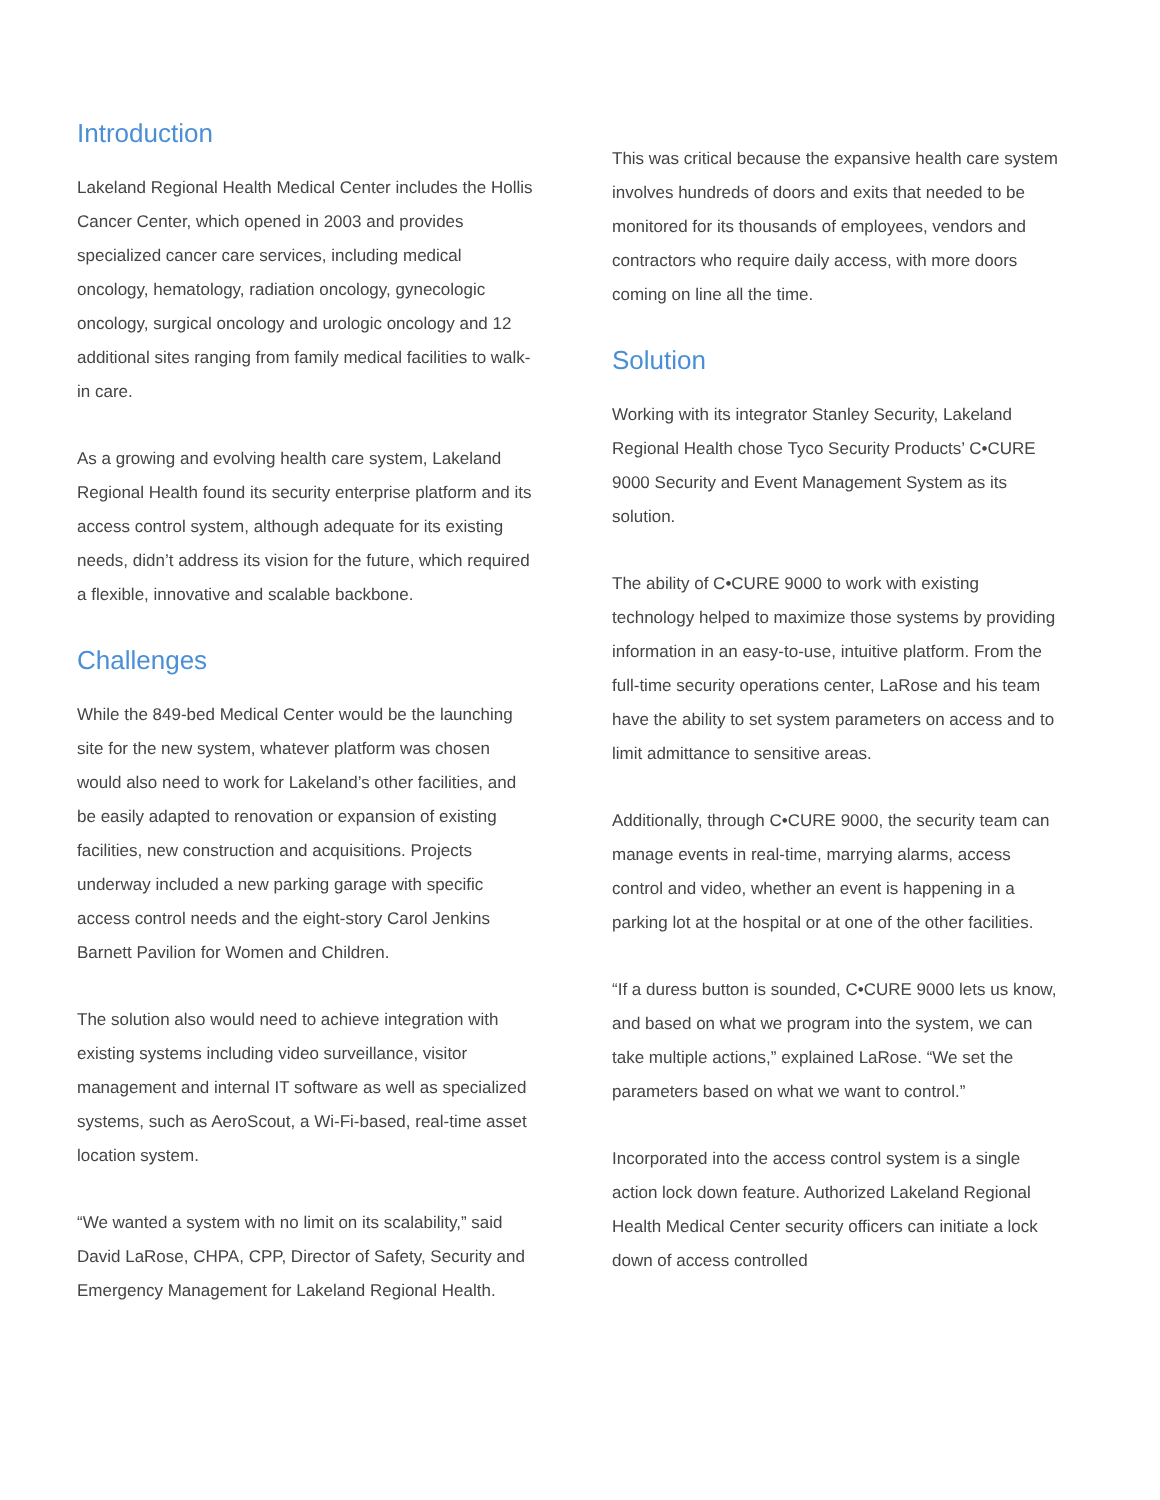Introduction
Lakeland Regional Health Medical Center includes the Hollis Cancer Center, which opened in 2003 and provides specialized cancer care services, including medical oncology, hematology, radiation oncology, gynecologic oncology, surgical oncology and urologic oncology and 12 additional sites ranging from family medical facilities to walk-in care.
As a growing and evolving health care system, Lakeland Regional Health found its security enterprise platform and its access control system, although adequate for its existing needs, didn’t address its vision for the future, which required a flexible, innovative and scalable backbone.
Challenges
While the 849-bed Medical Center would be the launching site for the new system, whatever platform was chosen would also need to work for Lakeland’s other facilities, and be easily adapted to renovation or expansion of existing facilities, new construction and acquisitions. Projects underway included a new parking garage with specific access control needs and the eight-story Carol Jenkins Barnett Pavilion for Women and Children.
The solution also would need to achieve integration with existing systems including video surveillance, visitor management and internal IT software as well as specialized systems, such as AeroScout, a Wi-Fi-based, real-time asset location system.
“We wanted a system with no limit on its scalability,” said David LaRose, CHPA, CPP, Director of Safety, Security and Emergency Management for Lakeland Regional Health.
This was critical because the expansive health care system involves hundreds of doors and exits that needed to be monitored for its thousands of employees, vendors and contractors who require daily access, with more doors coming on line all the time.
Solution
Working with its integrator Stanley Security, Lakeland Regional Health chose Tyco Security Products’ C•CURE 9000 Security and Event Management System as its solution.
The ability of C•CURE 9000 to work with existing technology helped to maximize those systems by providing information in an easy-to-use, intuitive platform. From the full-time security operations center, LaRose and his team have the ability to set system parameters on access and to limit admittance to sensitive areas.
Additionally, through C•CURE 9000, the security team can manage events in real-time, marrying alarms, access control and video, whether an event is happening in a parking lot at the hospital or at one of the other facilities.
“If a duress button is sounded, C•CURE 9000 lets us know, and based on what we program into the system, we can take multiple actions,” explained LaRose. “We set the parameters based on what we want to control.”
Incorporated into the access control system is a single action lock down feature. Authorized Lakeland Regional Health Medical Center security officers can initiate a lock down of access controlled